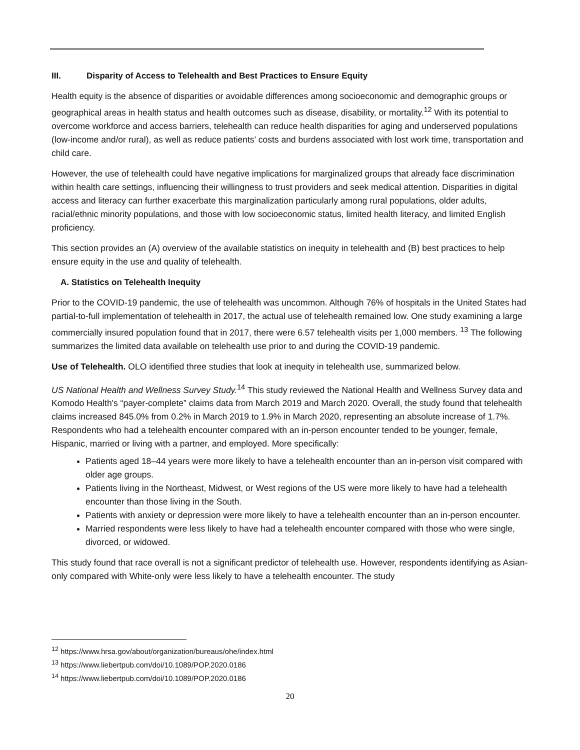III. Disparity of Access to Telehealth and Best Practices to Ensure Equity
Health equity is the absence of disparities or avoidable differences among socioeconomic and demographic groups or geographical areas in health status and health outcomes such as disease, disability, or mortality.<sup>12</sup> With its potential to overcome workforce and access barriers, telehealth can reduce health disparities for aging and underserved populations (low-income and/or rural), as well as reduce patients’ costs and burdens associated with lost work time, transportation and child care.
However, the use of telehealth could have negative implications for marginalized groups that already face discrimination within health care settings, influencing their willingness to trust providers and seek medical attention. Disparities in digital access and literacy can further exacerbate this marginalization particularly among rural populations, older adults, racial/ethnic minority populations, and those with low socioeconomic status, limited health literacy, and limited English proficiency.
This section provides an (A) overview of the available statistics on inequity in telehealth and (B) best practices to help ensure equity in the use and quality of telehealth.
A. Statistics on Telehealth Inequity
Prior to the COVID-19 pandemic, the use of telehealth was uncommon. Although 76% of hospitals in the United States had partial-to-full implementation of telehealth in 2017, the actual use of telehealth remained low. One study examining a large commercially insured population found that in 2017, there were 6.57 telehealth visits per 1,000 members. <sup>13</sup> The following summarizes the limited data available on telehealth use prior to and during the COVID-19 pandemic.
Use of Telehealth. OLO identified three studies that look at inequity in telehealth use, summarized below.
US National Health and Wellness Survey Study.<sup>14</sup> This study reviewed the National Health and Wellness Survey data and Komodo Health's “payer-complete” claims data from March 2019 and March 2020. Overall, the study found that telehealth claims increased 845.0% from 0.2% in March 2019 to 1.9% in March 2020, representing an absolute increase of 1.7%. Respondents who had a telehealth encounter compared with an in-person encounter tended to be younger, female, Hispanic, married or living with a partner, and employed. More specifically:
Patients aged 18–44 years were more likely to have a telehealth encounter than an in-person visit compared with older age groups.
Patients living in the Northeast, Midwest, or West regions of the US were more likely to have had a telehealth encounter than those living in the South.
Patients with anxiety or depression were more likely to have a telehealth encounter than an in-person encounter.
Married respondents were less likely to have had a telehealth encounter compared with those who were single, divorced, or widowed.
This study found that race overall is not a significant predictor of telehealth use. However, respondents identifying as Asian-only compared with White-only were less likely to have a telehealth encounter. The study
<sup>12</sup> https://www.hrsa.gov/about/organization/bureaus/ohe/index.html
<sup>13</sup> https://www.liebertpub.com/doi/10.1089/POP.2020.0186
<sup>14</sup> https://www.liebertpub.com/doi/10.1089/POP.2020.0186
20